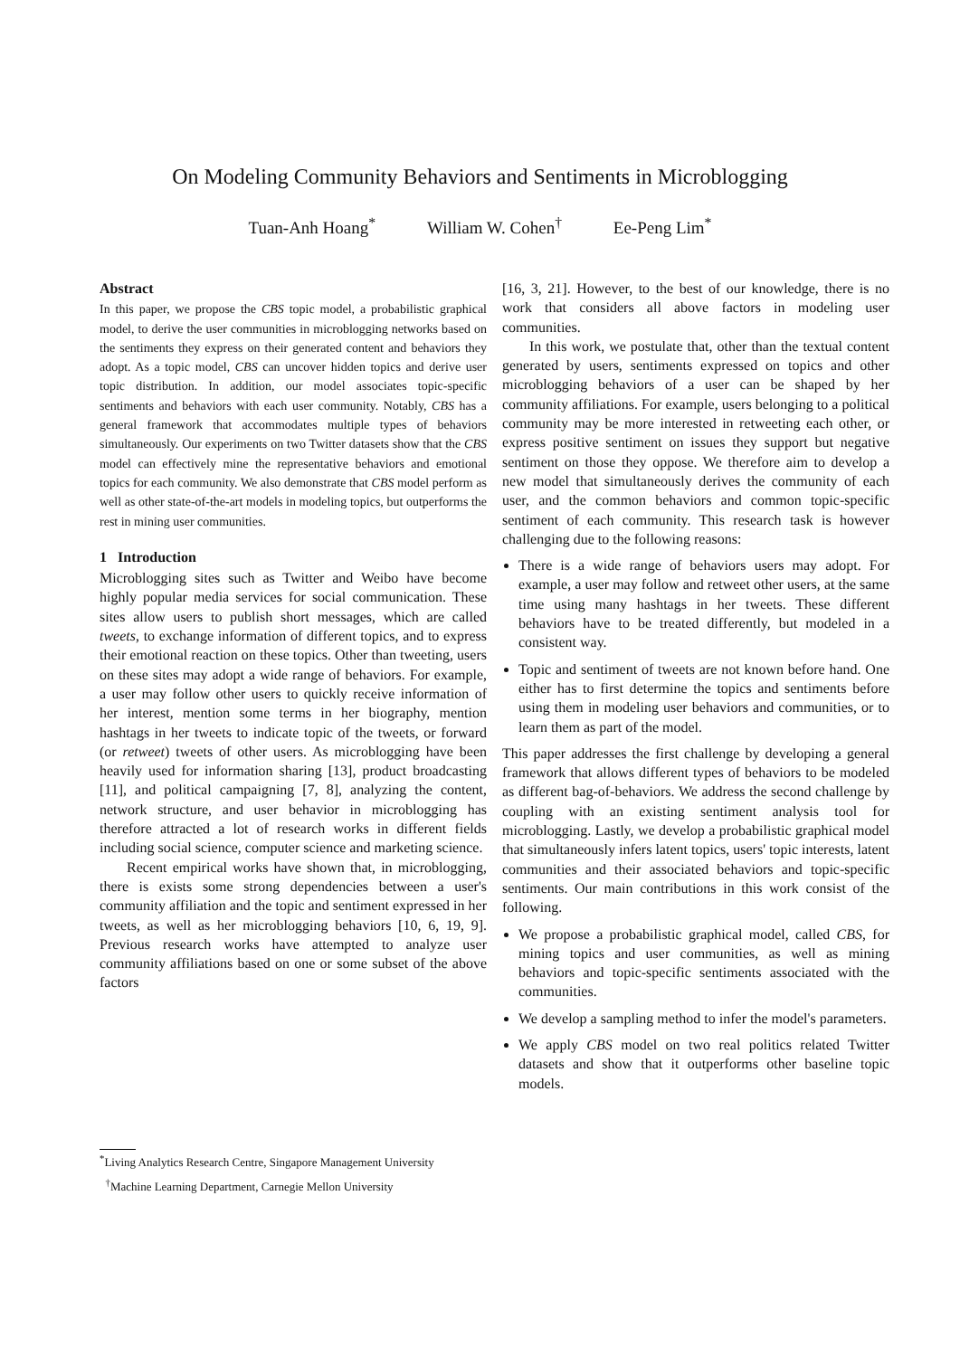On Modeling Community Behaviors and Sentiments in Microblogging
Tuan-Anh Hoang<sup>*</sup> William W. Cohen<sup>†</sup> Ee-Peng Lim<sup>*</sup>
Abstract
In this paper, we propose the CBS topic model, a probabilistic graphical model, to derive the user communities in microblogging networks based on the sentiments they express on their generated content and behaviors they adopt. As a topic model, CBS can uncover hidden topics and derive user topic distribution. In addition, our model associates topic-specific sentiments and behaviors with each user community. Notably, CBS has a general framework that accommodates multiple types of behaviors simultaneously. Our experiments on two Twitter datasets show that the CBS model can effectively mine the representative behaviors and emotional topics for each community. We also demonstrate that CBS model perform as well as other state-of-the-art models in modeling topics, but outperforms the rest in mining user communities.
1 Introduction
Microblogging sites such as Twitter and Weibo have become highly popular media services for social communication. These sites allow users to publish short messages, which are called tweets, to exchange information of different topics, and to express their emotional reaction on these topics. Other than tweeting, users on these sites may adopt a wide range of behaviors. For example, a user may follow other users to quickly receive information of her interest, mention some terms in her biography, mention hashtags in her tweets to indicate topic of the tweets, or forward (or retweet) tweets of other users. As microblogging have been heavily used for information sharing [13], product broadcasting [11], and political campaigning [7, 8], analyzing the content, network structure, and user behavior in microblogging has therefore attracted a lot of research works in different fields including social science, computer science and marketing science.
Recent empirical works have shown that, in microblogging, there is exists some strong dependencies between a user's community affiliation and the topic and sentiment expressed in her tweets, as well as her microblogging behaviors [10, 6, 19, 9]. Previous research works have attempted to analyze user community affiliations based on one or some subset of the above factors
<sup>*</sup> Living Analytics Research Centre, Singapore Management University
<sup>†</sup> Machine Learning Department, Carnegie Mellon University
[16, 3, 21]. However, to the best of our knowledge, there is no work that considers all above factors in modeling user communities.
In this work, we postulate that, other than the textual content generated by users, sentiments expressed on topics and other microblogging behaviors of a user can be shaped by her community affiliations. For example, users belonging to a political community may be more interested in retweeting each other, or express positive sentiment on issues they support but negative sentiment on those they oppose. We therefore aim to develop a new model that simultaneously derives the community of each user, and the common behaviors and common topic-specific sentiment of each community. This research task is however challenging due to the following reasons:
There is a wide range of behaviors users may adopt. For example, a user may follow and retweet other users, at the same time using many hashtags in her tweets. These different behaviors have to be treated differently, but modeled in a consistent way.
Topic and sentiment of tweets are not known before hand. One either has to first determine the topics and sentiments before using them in modeling user behaviors and communities, or to learn them as part of the model.
This paper addresses the first challenge by developing a general framework that allows different types of behaviors to be modeled as different bag-of-behaviors. We address the second challenge by coupling with an existing sentiment analysis tool for microblogging. Lastly, we develop a probabilistic graphical model that simultaneously infers latent topics, users' topic interests, latent communities and their associated behaviors and topic-specific sentiments. Our main contributions in this work consist of the following.
We propose a probabilistic graphical model, called CBS, for mining topics and user communities, as well as mining behaviors and topic-specific sentiments associated with the communities.
We develop a sampling method to infer the model's parameters.
We apply CBS model on two real politics related Twitter datasets and show that it outperforms other baseline topic models.